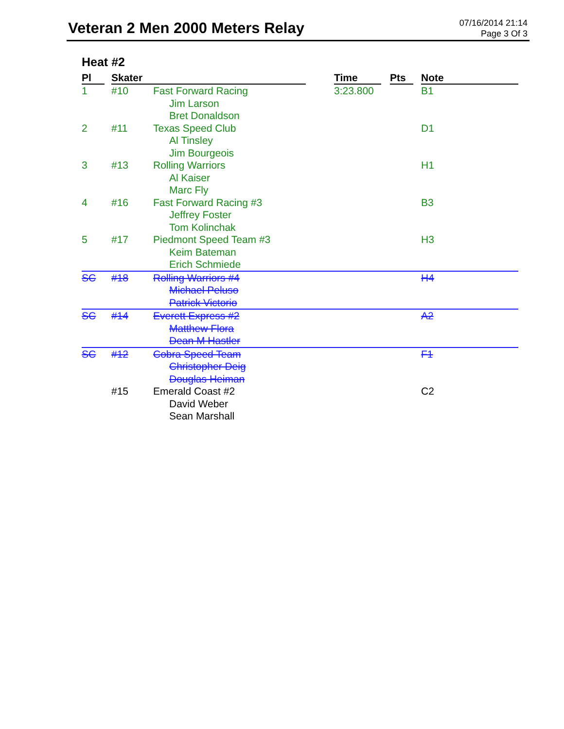Veteran 2 Men 2000 Meters Relay
07/16/2014 21:14
Page 3 Of 3
Heat #2
| Pl | Skater | | Time | Pts | Note |
| --- | --- | --- | --- | --- | --- |
| 1 | #10 | Fast Forward Racing Jim Larson Bret Donaldson | 3:23.800 | | B1 |
| 2 | #11 | Texas Speed Club Al Tinsley Jim Bourgeois | | | D1 |
| 3 | #13 | Rolling Warriors Al Kaiser Marc Fly | | | H1 |
| 4 | #16 | Fast Forward Racing #3 Jeffrey Foster Tom Kolinchak | | | B3 |
| 5 | #17 | Piedmont Speed Team #3 Keim Bateman Erich Schmiede | | | H3 |
| SC | #18 | Rolling Warriors #4 Michael Peluso Patrick Victorio | | | H4 |
| SC | #14 | Everett Express #2 Matthew Flora Dean M Hastler | | | A2 |
| SC | #12 | Cobra Speed Team Christopher Deig Douglas Heiman | | | F1 |
| | #15 | Emerald Coast #2 David Weber Sean Marshall | | | C2 |